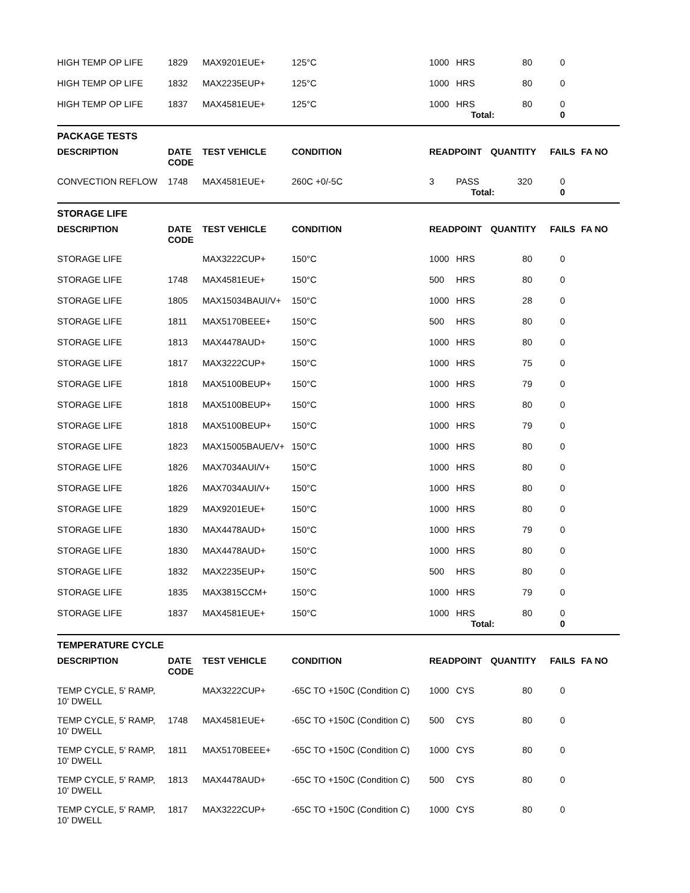| HIGH TEMP OP LIFE | 1829 | MAX9201EUE+ | 125°C | 1000 | HRS | 80 | 0 | |
| HIGH TEMP OP LIFE | 1832 | MAX2235EUP+ | 125°C | 1000 | HRS | 80 | 0 | |
| HIGH TEMP OP LIFE | 1837 | MAX4581EUE+ | 125°C | 1000 | HRS | 80 | 0 | |
| | | | | | Total: | | 0 | |
| PACKAGE TESTS | | | | | | | | |
| DESCRIPTION | DATE CODE | TEST VEHICLE | CONDITION | READPOINT | | QUANTITY | FAILS | FA NO |
| CONVECTION REFLOW | 1748 | MAX4581EUE+ | 260C +0/-5C | 3 | PASS | 320 | 0 | |
| | | | | | Total: | | 0 | |
| STORAGE LIFE | | | | | | | | |
| DESCRIPTION | DATE CODE | TEST VEHICLE | CONDITION | READPOINT | | QUANTITY | FAILS | FA NO |
| STORAGE LIFE | | MAX3222CUP+ | 150°C | 1000 | HRS | 80 | 0 | |
| STORAGE LIFE | 1748 | MAX4581EUE+ | 150°C | 500 | HRS | 80 | 0 | |
| STORAGE LIFE | 1805 | MAX15034BAUI/V+ | 150°C | 1000 | HRS | 28 | 0 | |
| STORAGE LIFE | 1811 | MAX5170BEEE+ | 150°C | 500 | HRS | 80 | 0 | |
| STORAGE LIFE | 1813 | MAX4478AUD+ | 150°C | 1000 | HRS | 80 | 0 | |
| STORAGE LIFE | 1817 | MAX3222CUP+ | 150°C | 1000 | HRS | 75 | 0 | |
| STORAGE LIFE | 1818 | MAX5100BEUP+ | 150°C | 1000 | HRS | 79 | 0 | |
| STORAGE LIFE | 1818 | MAX5100BEUP+ | 150°C | 1000 | HRS | 80 | 0 | |
| STORAGE LIFE | 1818 | MAX5100BEUP+ | 150°C | 1000 | HRS | 79 | 0 | |
| STORAGE LIFE | 1823 | MAX15005BAUE/V+ | 150°C | 1000 | HRS | 80 | 0 | |
| STORAGE LIFE | 1826 | MAX7034AUI/V+ | 150°C | 1000 | HRS | 80 | 0 | |
| STORAGE LIFE | 1826 | MAX7034AUI/V+ | 150°C | 1000 | HRS | 80 | 0 | |
| STORAGE LIFE | 1829 | MAX9201EUE+ | 150°C | 1000 | HRS | 80 | 0 | |
| STORAGE LIFE | 1830 | MAX4478AUD+ | 150°C | 1000 | HRS | 79 | 0 | |
| STORAGE LIFE | 1830 | MAX4478AUD+ | 150°C | 1000 | HRS | 80 | 0 | |
| STORAGE LIFE | 1832 | MAX2235EUP+ | 150°C | 500 | HRS | 80 | 0 | |
| STORAGE LIFE | 1835 | MAX3815CCM+ | 150°C | 1000 | HRS | 79 | 0 | |
| STORAGE LIFE | 1837 | MAX4581EUE+ | 150°C | 1000 | HRS | 80 | 0 | |
| | | | | | Total: | | 0 | |
| TEMPERATURE CYCLE | | | | | | | | |
| DESCRIPTION | DATE CODE | TEST VEHICLE | CONDITION | READPOINT | | QUANTITY | FAILS | FA NO |
| TEMP CYCLE, 5' RAMP, 10' DWELL | | MAX3222CUP+ | -65C TO +150C (Condition C) | 1000 | CYS | 80 | 0 | |
| TEMP CYCLE, 5' RAMP, 10' DWELL | 1748 | MAX4581EUE+ | -65C TO +150C (Condition C) | 500 | CYS | 80 | 0 | |
| TEMP CYCLE, 5' RAMP, 10' DWELL | 1811 | MAX5170BEEE+ | -65C TO +150C (Condition C) | 1000 | CYS | 80 | 0 | |
| TEMP CYCLE, 5' RAMP, 10' DWELL | 1813 | MAX4478AUD+ | -65C TO +150C (Condition C) | 500 | CYS | 80 | 0 | |
| TEMP CYCLE, 5' RAMP, 10' DWELL | 1817 | MAX3222CUP+ | -65C TO +150C (Condition C) | 1000 | CYS | 80 | 0 | |